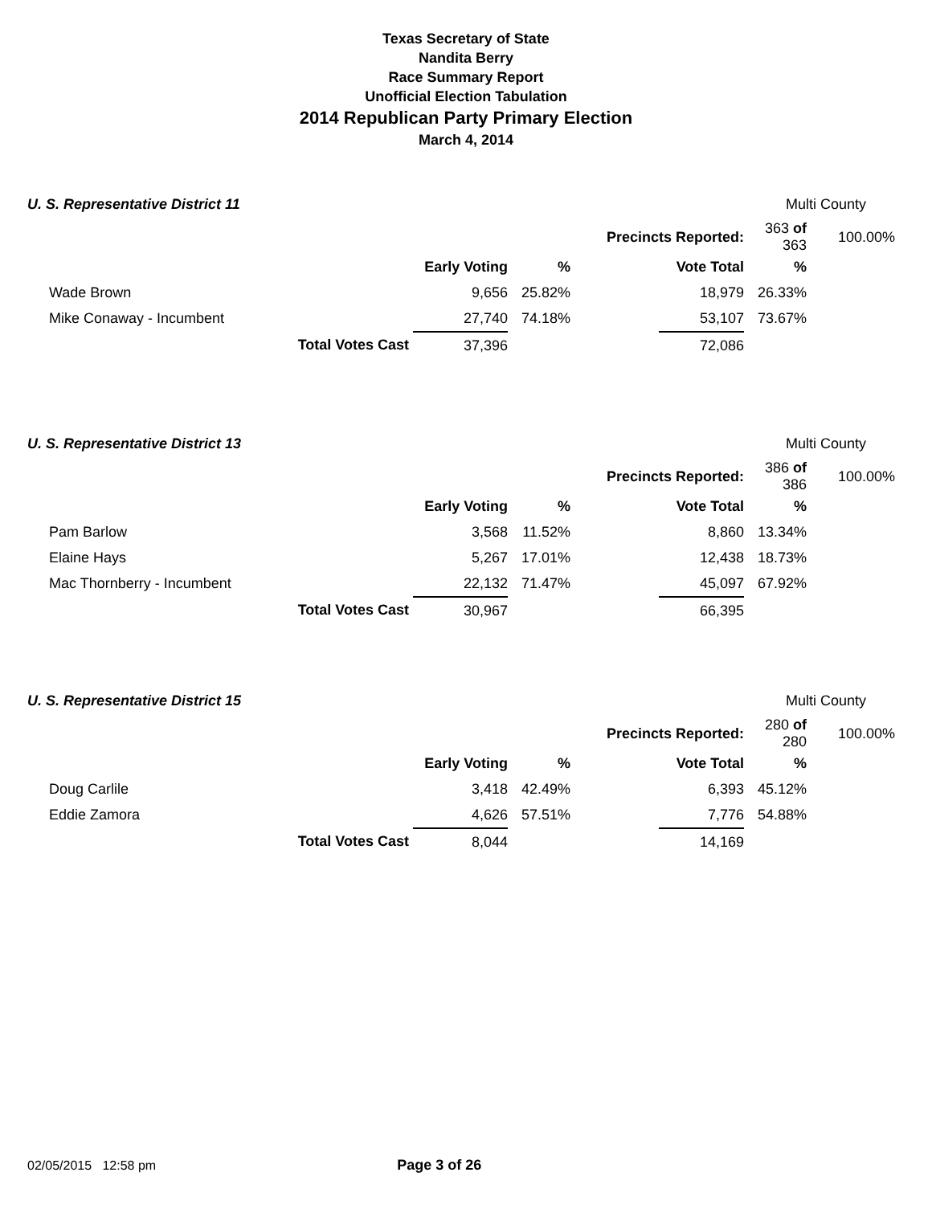Texas Secretary of State
Nandita Berry
Race Summary Report
Unofficial Election Tabulation
2014 Republican Party Primary Election
March 4, 2014
U. S. Representative District 11 Multi County
| | | | | Precincts Reported: | | 363 of 363 | | 100.00% |
| | | Early Voting | % | | Vote Total | % | | |
| Wade Brown | | 9,656 | 25.82% | | 18,979 | 26.33% | | |
| Mike Conaway - Incumbent | | 27,740 | 74.18% | | 53,107 | 73.67% | | |
| | Total Votes Cast | 37,396 | | | 72,086 | | | |
U. S. Representative District 13 Multi County
| | | | | Precincts Reported: | | 386 of 386 | | 100.00% |
| | | Early Voting | % | | Vote Total | % | | |
| Pam Barlow | | 3,568 | 11.52% | | 8,860 | 13.34% | | |
| Elaine Hays | | 5,267 | 17.01% | | 12,438 | 18.73% | | |
| Mac Thornberry - Incumbent | | 22,132 | 71.47% | | 45,097 | 67.92% | | |
| | Total Votes Cast | 30,967 | | | 66,395 | | | |
U. S. Representative District 15 Multi County
| | | | | Precincts Reported: | | 280 of 280 | | 100.00% |
| | | Early Voting | % | | Vote Total | % | | |
| Doug Carlile | | 3,418 | 42.49% | | 6,393 | 45.12% | | |
| Eddie Zamora | | 4,626 | 57.51% | | 7,776 | 54.88% | | |
| | Total Votes Cast | 8,044 | | | 14,169 | | | |
02/05/2015 12:58 pm Page 3 of 26